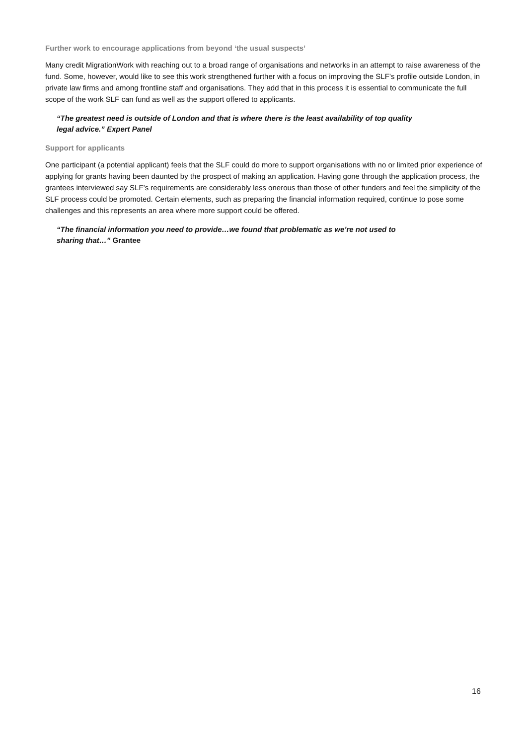Further work to encourage applications from beyond ‘the usual suspects’
Many credit MigrationWork with reaching out to a broad range of organisations and networks in an attempt to raise awareness of the fund. Some, however, would like to see this work strengthened further with a focus on improving the SLF’s profile outside London, in private law firms and among frontline staff and organisations. They add that in this process it is essential to communicate the full scope of the work SLF can fund as well as the support offered to applicants.
“The greatest need is outside of London and that is where there is the least availability of top quality legal advice.” Expert Panel
Support for applicants
One participant (a potential applicant) feels that the SLF could do more to support organisations with no or limited prior experience of applying for grants having been daunted by the prospect of making an application. Having gone through the application process, the grantees interviewed say SLF’s requirements are considerably less onerous than those of other funders and feel the simplicity of the SLF process could be promoted. Certain elements, such as preparing the financial information required, continue to pose some challenges and this represents an area where more support could be offered.
“The financial information you need to provide…we found that problematic as we’re not used to sharing that…” Grantee
16